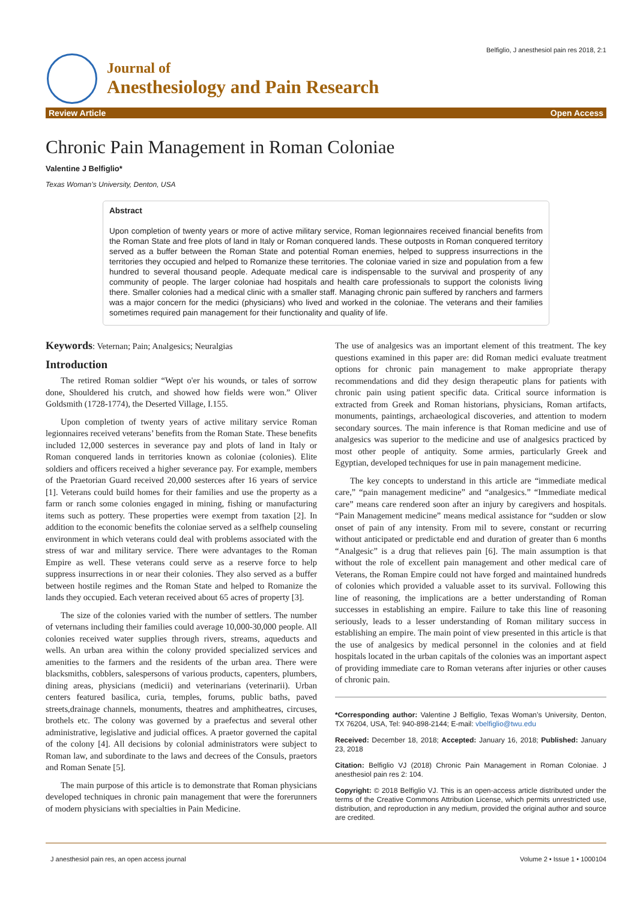Belfiglio, J anesthesiol pain res 2018, 2:1
Journal of
Anesthesiology and Pain Research
Review Article Open Access
Chronic Pain Management in Roman Coloniae
Valentine J Belfiglio*
Texas Woman’s University, Denton, USA
Abstract
Upon completion of twenty years or more of active military service, Roman legionnaires received financial benefits from the Roman State and free plots of land in Italy or Roman conquered lands. These outposts in Roman conquered territory served as a buffer between the Roman State and potential Roman enemies, helped to suppress insurrections in the territories they occupied and helped to Romanize these territories. The coloniae varied in size and population from a few hundred to several thousand people. Adequate medical care is indispensable to the survival and prosperity of any community of people. The larger coloniae had hospitals and health care professionals to support the colonists living there. Smaller colonies had a medical clinic with a smaller staff. Managing chronic pain suffered by ranchers and farmers was a major concern for the medici (physicians) who lived and worked in the coloniae. The veterans and their families sometimes required pain management for their functionality and quality of life.
Keywords: Veternan; Pain; Analgesics; Neuralgias
Introduction
The retired Roman soldier “Wept o'er his wounds, or tales of sorrow done, Shouldered his crutch, and showed how fields were won.” Oliver Goldsmith (1728-1774), the Deserted Village, I.155.
Upon completion of twenty years of active military service Roman legionnaires received veterans’ benefits from the Roman State. These benefits included 12,000 sesterces in severance pay and plots of land in Italy or Roman conquered lands in territories known as coloniae (colonies). Elite soldiers and officers received a higher severance pay. For example, members of the Praetorian Guard received 20,000 sesterces after 16 years of service [1]. Veterans could build homes for their families and use the property as a farm or ranch some colonies engaged in mining, fishing or manufacturing items such as pottery. These properties were exempt from taxation [2]. In addition to the economic benefits the coloniae served as a selfhelp counseling environment in which veterans could deal with problems associated with the stress of war and military service. There were advantages to the Roman Empire as well. These veterans could serve as a reserve force to help suppress insurrections in or near their colonies. They also served as a buffer between hostile regimes and the Roman State and helped to Romanize the lands they occupied. Each veteran received about 65 acres of property [3].
The size of the colonies varied with the number of settlers. The number of veternans including their families could average 10,000-30,000 people. All colonies received water supplies through rivers, streams, aqueducts and wells. An urban area within the colony provided specialized services and amenities to the farmers and the residents of the urban area. There were blacksmiths, cobblers, salespersons of various products, capenters, plumbers, dining areas, physicians (medicii) and veterinarians (veterinarii). Urban centers featured basilica, curia, temples, forums, public baths, paved streets,drainage channels, monuments, theatres and amphitheatres, circuses, brothels etc. The colony was governed by a praefectus and several other administrative, legislative and judicial offices. A praetor governed the capital of the colony [4]. All decisions by colonial administrators were subject to Roman law, and subordinate to the laws and decrees of the Consuls, praetors and Roman Senate [5].
The main purpose of this article is to demonstrate that Roman physicians developed techniques in chronic pain management that were the forerunners of modern physicians with specialties in Pain Medicine.
The use of analgesics was an important element of this treatment. The key questions examined in this paper are: did Roman medici evaluate treatment options for chronic pain management to make appropriate therapy recommendations and did they design therapeutic plans for patients with chronic pain using patient specific data. Critical source information is extracted from Greek and Roman historians, physicians, Roman artifacts, monuments, paintings, archaeological discoveries, and attention to modern secondary sources. The main inference is that Roman medicine and use of analgesics was superior to the medicine and use of analgesics practiced by most other people of antiquity. Some armies, particularly Greek and Egyptian, developed techniques for use in pain management medicine.
The key concepts to understand in this article are “immediate medical care,” “pain management medicine” and “analgesics.” “Immediate medical care” means care rendered soon after an injury by caregivers and hospitals. “Pain Management medicine” means medical assistance for “sudden or slow onset of pain of any intensity. From mil to severe, constant or recurring without anticipated or predictable end and duration of greater than 6 months “Analgesic” is a drug that relieves pain [6]. The main assumption is that without the role of excellent pain management and other medical care of Veterans, the Roman Empire could not have forged and maintained hundreds of colonies which provided a valuable asset to its survival. Following this line of reasoning, the implications are a better understanding of Roman successes in establishing an empire. Failure to take this line of reasoning seriously, leads to a lesser understanding of Roman military success in establishing an empire. The main point of view presented in this article is that the use of analgesics by medical personnel in the colonies and at field hospitals located in the urban capitals of the colonies was an important aspect of providing immediate care to Roman veterans after injuries or other causes of chronic pain.
*Corresponding author: Valentine J Belfiglio, Texas Woman’s University, Denton, TX 76204, USA, Tel: 940-898-2144; E-mail: vbelfiglio@twu.edu
Received: December 18, 2018; Accepted: January 16, 2018; Published: January 23, 2018
Citation: Belfiglio VJ (2018) Chronic Pain Management in Roman Coloniae. J anesthesiol pain res 2: 104.
Copyright: © 2018 Belfiglio VJ. This is an open-access article distributed under the terms of the Creative Commons Attribution License, which permits unrestricted use, distribution, and reproduction in any medium, provided the original author and source are credited.
J anesthesiol pain res, an open access journal Volume 2 • Issue 1 • 1000104